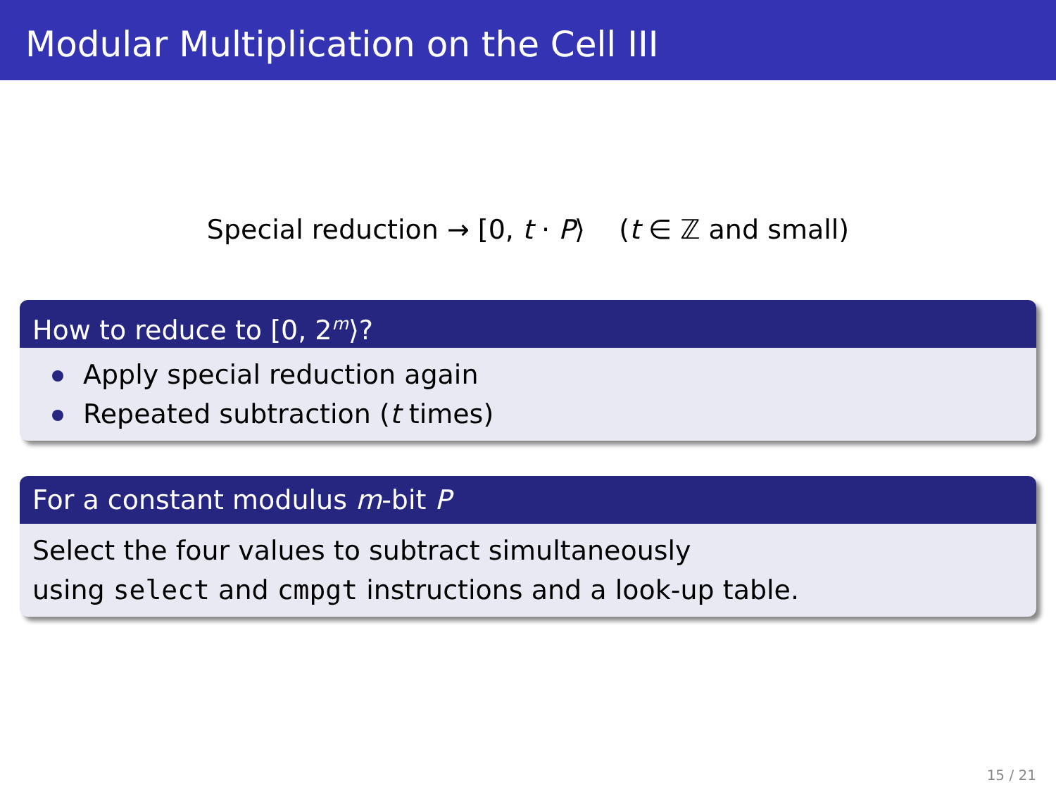Modular Multiplication on the Cell III
Special reduction → [0, t · P⟩ (t ∈ ℤ and small)
How to reduce to [0, 2<sup>m</sup>⟩?
Apply special reduction again
Repeated subtraction (t times)
For a constant modulus m-bit P
Select the four values to subtract simultaneously
using select and cmpgt instructions and a look-up table.
15 / 21